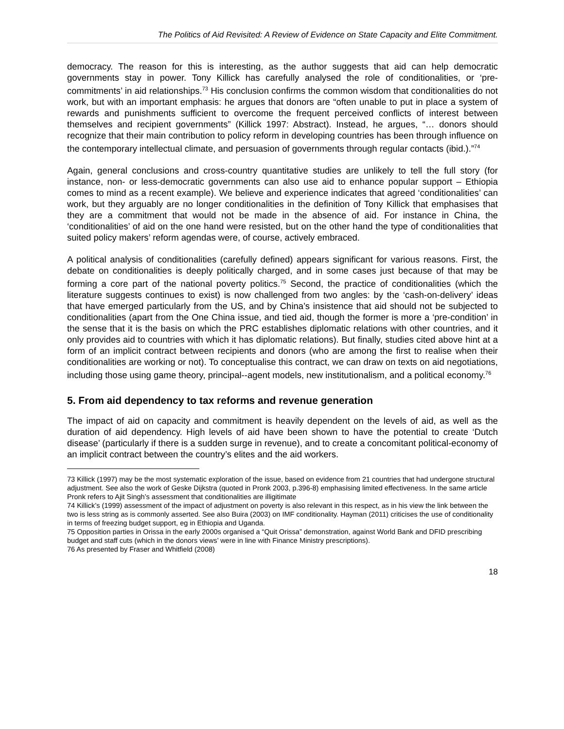The Politics of Aid Revisited: A Review of Evidence on State Capacity and Elite Commitment.
democracy. The reason for this is interesting, as the author suggests that aid can help democratic governments stay in power. Tony Killick has carefully analysed the role of conditionalities, or ‘pre-commitments’ in aid relationships.<sup>73</sup> His conclusion confirms the common wisdom that conditionalities do not work, but with an important emphasis: he argues that donors are “often unable to put in place a system of rewards and punishments sufficient to overcome the frequent perceived conflicts of interest between themselves and recipient governments” (Killick 1997: Abstract). Instead, he argues, “… donors should recognize that their main contribution to policy reform in developing countries has been through influence on the contemporary intellectual climate, and persuasion of governments through regular contacts (ibid.).”<sup>74</sup>
Again, general conclusions and cross-country quantitative studies are unlikely to tell the full story (for instance, non- or less-democratic governments can also use aid to enhance popular support – Ethiopia comes to mind as a recent example). We believe and experience indicates that agreed ‘conditionalities’ can work, but they arguably are no longer conditionalities in the definition of Tony Killick that emphasises that they are a commitment that would not be made in the absence of aid. For instance in China, the ‘conditionalities’ of aid on the one hand were resisted, but on the other hand the type of conditionalities that suited policy makers’ reform agendas were, of course, actively embraced.
A political analysis of conditionalities (carefully defined) appears significant for various reasons. First, the debate on conditionalities is deeply politically charged, and in some cases just because of that may be forming a core part of the national poverty politics.<sup>75</sup> Second, the practice of conditionalities (which the literature suggests continues to exist) is now challenged from two angles: by the ‘cash-on-delivery’ ideas that have emerged particularly from the US, and by China’s insistence that aid should not be subjected to conditionalities (apart from the One China issue, and tied aid, though the former is more a ‘pre-condition’ in the sense that it is the basis on which the PRC establishes diplomatic relations with other countries, and it only provides aid to countries with which it has diplomatic relations). But finally, studies cited above hint at a form of an implicit contract between recipients and donors (who are among the first to realise when their conditionalities are working or not). To conceptualise this contract, we can draw on texts on aid negotiations, including those using game theory, principal--agent models, new institutionalism, and a political economy.<sup>76</sup>
5. From aid dependency to tax reforms and revenue generation
The impact of aid on capacity and commitment is heavily dependent on the levels of aid, as well as the duration of aid dependency. High levels of aid have been shown to have the potential to create ‘Dutch disease’ (particularly if there is a sudden surge in revenue), and to create a concomitant political-economy of an implicit contract between the country’s elites and the aid workers.
73 Killick (1997) may be the most systematic exploration of the issue, based on evidence from 21 countries that had undergone structural adjustment. See also the work of Geske Dijkstra (quoted in Pronk 2003, p.396-8) emphasising limited effectiveness. In the same article Pronk refers to Ajit Singh’s assessment that conditionalities are illigitimate
74 Killick’s (1999) assessment of the impact of adjustment on poverty is also relevant in this respect, as in his view the link between the two is less string as is commonly asserted. See also Buira (2003) on IMF conditionality. Hayman (2011) criticises the use of conditionality in terms of freezing budget support, eg in Ethiopia and Uganda.
75 Opposition parties in Orissa in the early 2000s organised a “Quit Orissa” demonstration, against World Bank and DFID prescribing budget and staff cuts (which in the donors views’ were in line with Finance Ministry prescriptions).
76 As presented by Fraser and Whitfield (2008)
18